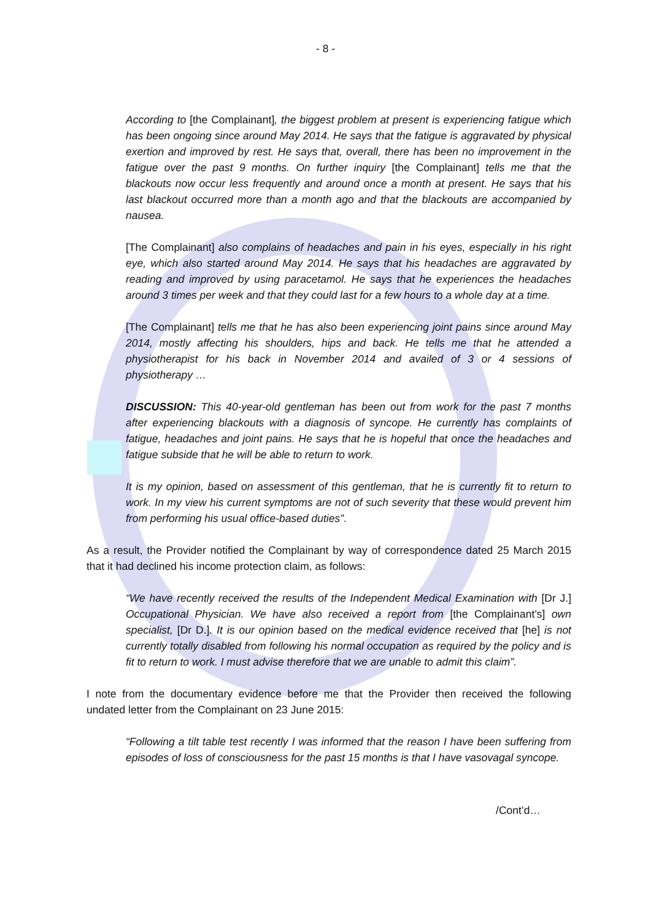- 8 -
According to [the Complainant], the biggest problem at present is experiencing fatigue which has been ongoing since around May 2014. He says that the fatigue is aggravated by physical exertion and improved by rest. He says that, overall, there has been no improvement in the fatigue over the past 9 months. On further inquiry [the Complainant] tells me that the blackouts now occur less frequently and around once a month at present. He says that his last blackout occurred more than a month ago and that the blackouts are accompanied by nausea.
[The Complainant] also complains of headaches and pain in his eyes, especially in his right eye, which also started around May 2014. He says that his headaches are aggravated by reading and improved by using paracetamol. He says that he experiences the headaches around 3 times per week and that they could last for a few hours to a whole day at a time.
[The Complainant] tells me that he has also been experiencing joint pains since around May 2014, mostly affecting his shoulders, hips and back. He tells me that he attended a physiotherapist for his back in November 2014 and availed of 3 or 4 sessions of physiotherapy …
DISCUSSION: This 40-year-old gentleman has been out from work for the past 7 months after experiencing blackouts with a diagnosis of syncope. He currently has complaints of fatigue, headaches and joint pains. He says that he is hopeful that once the headaches and fatigue subside that he will be able to return to work.
It is my opinion, based on assessment of this gentleman, that he is currently fit to return to work. In my view his current symptoms are not of such severity that these would prevent him from performing his usual office-based duties”.
As a result, the Provider notified the Complainant by way of correspondence dated 25 March 2015 that it had declined his income protection claim, as follows:
“We have recently received the results of the Independent Medical Examination with [Dr J.] Occupational Physician. We have also received a report from [the Complainant’s] own specialist, [Dr D.]. It is our opinion based on the medical evidence received that [he] is not currently totally disabled from following his normal occupation as required by the policy and is fit to return to work. I must advise therefore that we are unable to admit this claim”.
I note from the documentary evidence before me that the Provider then received the following undated letter from the Complainant on 23 June 2015:
“Following a tilt table test recently I was informed that the reason I have been suffering from episodes of loss of consciousness for the past 15 months is that I have vasovagal syncope.
/Cont’d…